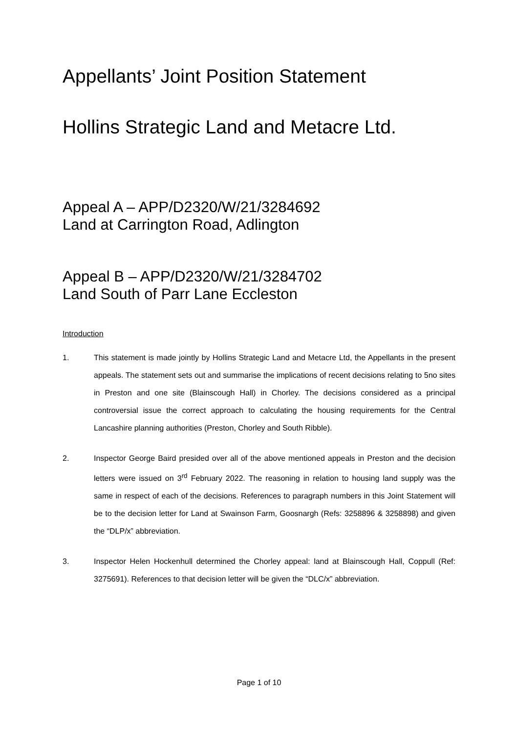Appellants’ Joint Position Statement
Hollins Strategic Land and Metacre Ltd.
Appeal A – APP/D2320/W/21/3284692
Land at Carrington Road, Adlington
Appeal B – APP/D2320/W/21/3284702
Land South of Parr Lane Eccleston
Introduction
1. This statement is made jointly by Hollins Strategic Land and Metacre Ltd, the Appellants in the present appeals. The statement sets out and summarise the implications of recent decisions relating to 5no sites in Preston and one site (Blainscough Hall) in Chorley. The decisions considered as a principal controversial issue the correct approach to calculating the housing requirements for the Central Lancashire planning authorities (Preston, Chorley and South Ribble).
2. Inspector George Baird presided over all of the above mentioned appeals in Preston and the decision letters were issued on 3<sup>rd</sup> February 2022. The reasoning in relation to housing land supply was the same in respect of each of the decisions. References to paragraph numbers in this Joint Statement will be to the decision letter for Land at Swainson Farm, Goosnargh (Refs: 3258896 & 3258898) and given the “DLP/x” abbreviation.
3. Inspector Helen Hockenhull determined the Chorley appeal: land at Blainscough Hall, Coppull (Ref: 3275691). References to that decision letter will be given the “DLC/x” abbreviation.
Page 1 of 10